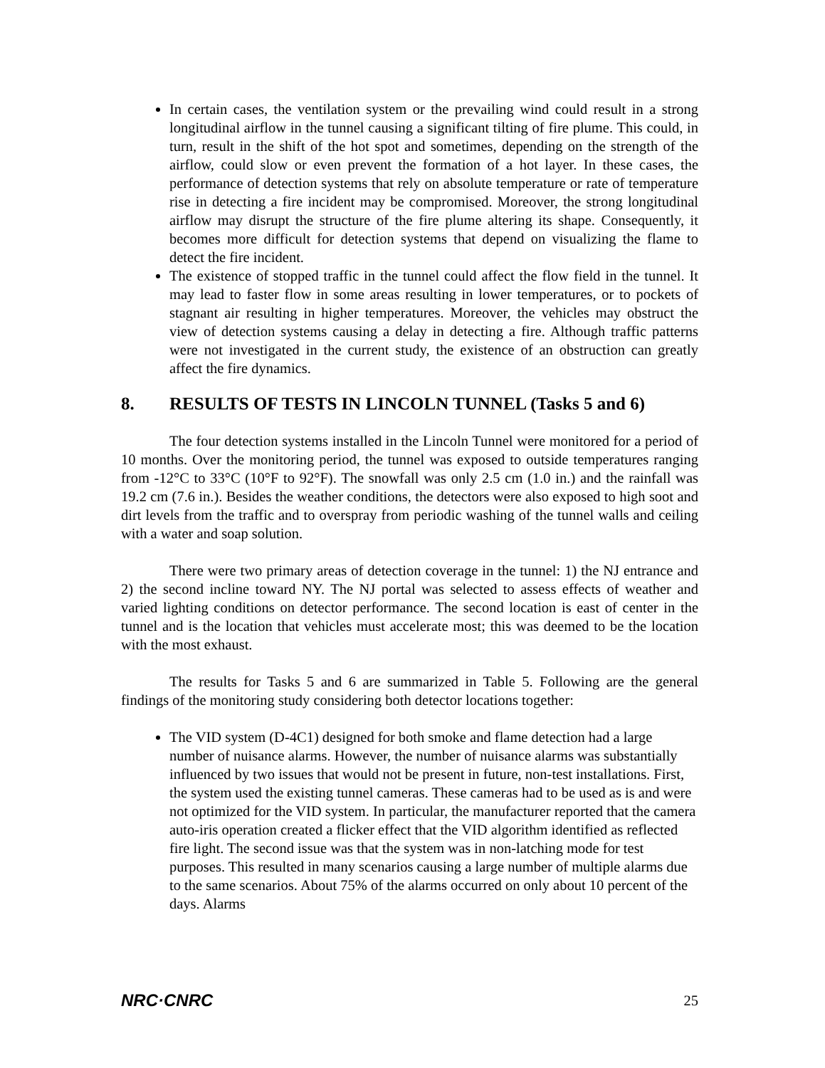In certain cases, the ventilation system or the prevailing wind could result in a strong longitudinal airflow in the tunnel causing a significant tilting of fire plume. This could, in turn, result in the shift of the hot spot and sometimes, depending on the strength of the airflow, could slow or even prevent the formation of a hot layer. In these cases, the performance of detection systems that rely on absolute temperature or rate of temperature rise in detecting a fire incident may be compromised. Moreover, the strong longitudinal airflow may disrupt the structure of the fire plume altering its shape. Consequently, it becomes more difficult for detection systems that depend on visualizing the flame to detect the fire incident.
The existence of stopped traffic in the tunnel could affect the flow field in the tunnel. It may lead to faster flow in some areas resulting in lower temperatures, or to pockets of stagnant air resulting in higher temperatures. Moreover, the vehicles may obstruct the view of detection systems causing a delay in detecting a fire. Although traffic patterns were not investigated in the current study, the existence of an obstruction can greatly affect the fire dynamics.
8. RESULTS OF TESTS IN LINCOLN TUNNEL (Tasks 5 and 6)
The four detection systems installed in the Lincoln Tunnel were monitored for a period of 10 months. Over the monitoring period, the tunnel was exposed to outside temperatures ranging from -12°C to 33°C (10°F to 92°F). The snowfall was only 2.5 cm (1.0 in.) and the rainfall was 19.2 cm (7.6 in.). Besides the weather conditions, the detectors were also exposed to high soot and dirt levels from the traffic and to overspray from periodic washing of the tunnel walls and ceiling with a water and soap solution.
There were two primary areas of detection coverage in the tunnel: 1) the NJ entrance and 2) the second incline toward NY. The NJ portal was selected to assess effects of weather and varied lighting conditions on detector performance. The second location is east of center in the tunnel and is the location that vehicles must accelerate most; this was deemed to be the location with the most exhaust.
The results for Tasks 5 and 6 are summarized in Table 5. Following are the general findings of the monitoring study considering both detector locations together:
The VID system (D-4C1) designed for both smoke and flame detection had a large number of nuisance alarms. However, the number of nuisance alarms was substantially influenced by two issues that would not be present in future, non-test installations. First, the system used the existing tunnel cameras. These cameras had to be used as is and were not optimized for the VID system. In particular, the manufacturer reported that the camera auto-iris operation created a flicker effect that the VID algorithm identified as reflected fire light. The second issue was that the system was in non-latching mode for test purposes. This resulted in many scenarios causing a large number of multiple alarms due to the same scenarios. About 75% of the alarms occurred on only about 10 percent of the days. Alarms
NRC·CNRC 25